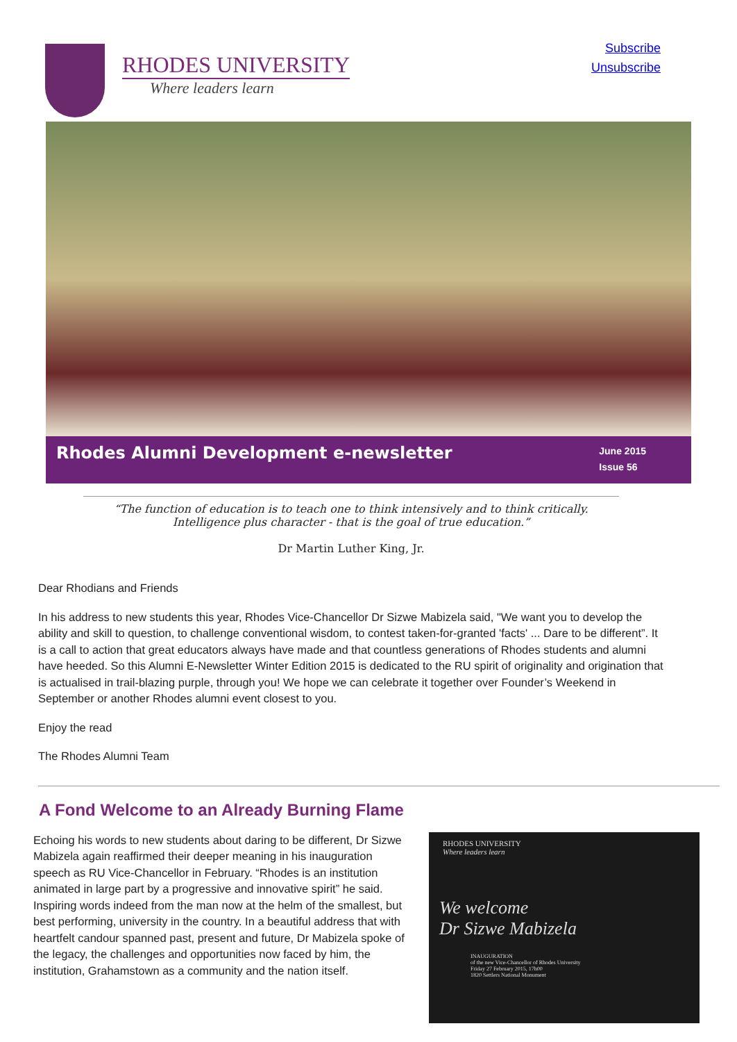RHODES UNIVERSITY
Where leaders learn
Subscribe
Unsubscribe
Rhodes Alumni Development e-newsletter
June 2015
Issue 56
“The function of education is to teach one to think intensively and to think critically.
Intelligence plus character - that is the goal of true education.”
Dr Martin Luther King, Jr.
Dear Rhodians and Friends
In his address to new students this year, Rhodes Vice-Chancellor Dr Sizwe Mabizela said, "We want you to develop the ability and skill to question, to challenge conventional wisdom, to contest taken-for-granted 'facts' ... Dare to be different”. It is a call to action that great educators always have made and that countless generations of Rhodes students and alumni have heeded. So this Alumni E-Newsletter Winter Edition 2015 is dedicated to the RU spirit of originality and origination that is actualised in trail-blazing purple, through you! We hope we can celebrate it together over Founder’s Weekend in September or another Rhodes alumni event closest to you.
Enjoy the read
The Rhodes Alumni Team
A Fond Welcome to an Already Burning Flame
Echoing his words to new students about daring to be different, Dr Sizwe Mabizela again reaffirmed their deeper meaning in his inauguration speech as RU Vice-Chancellor in February. “Rhodes is an institution animated in large part by a progressive and innovative spirit” he said. Inspiring words indeed from the man now at the helm of the smallest, but best performing, university in the country. In a beautiful address that with heartfelt candour spanned past, present and future, Dr Mabizela spoke of the legacy, the challenges and opportunities now faced by him, the institution, Grahamstown as a community and the nation itself.
RHODES UNIVERSITY
Where leaders learn
We welcome
Dr Sizwe Mabizela
INAUGURATION
of the new Vice-Chancellor of Rhodes University
Friday 27 February 2015, 17h00
1820 Settlers National Monument